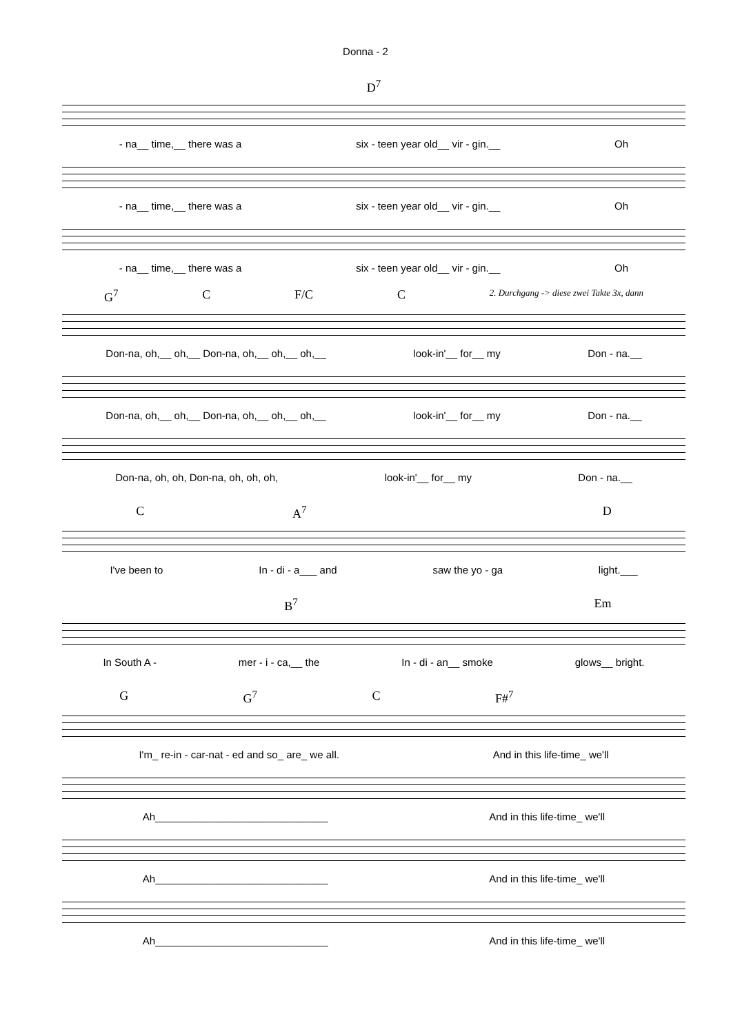Donna - 2
D<sup>7</sup>
- na__ time,__ there was a six - teen year old__ vir - gin.__ Oh
- na__ time,__ there was a six - teen year old__ vir - gin.__ Oh
- na__ time,__ there was a six - teen year old__ vir - gin.__ Oh
G<sup>7</sup> C F/C C 2. Durchgang -> diese zwei Takte 3x, dann
Don-na, oh,__ oh,__ Don-na, oh,__ oh,__ oh,__ look-in'__ for__ my Don - na.__
Don-na, oh,__ oh,__ Don-na, oh,__ oh,__ oh,__ look-in'__ for__ my Don - na.__
Don-na, oh, oh, Don-na, oh, oh, oh, look-in'__ for__ my Don - na.__
C A<sup>7</sup> D
I've been to In - di - a___ and saw the yo - ga light.___
B<sup>7</sup> Em
In South A - mer - i - ca,__ the In - di - an__ smoke glows__ bright.
G G<sup>7</sup> C F#<sup>7</sup>
I'm_ re-in - car-nat - ed and so_ are_ we all. And in this life-time_ we'll
Ah______________________________ And in this life-time_ we'll
Ah______________________________ And in this life-time_ we'll
Ah______________________________ And in this life-time_ we'll